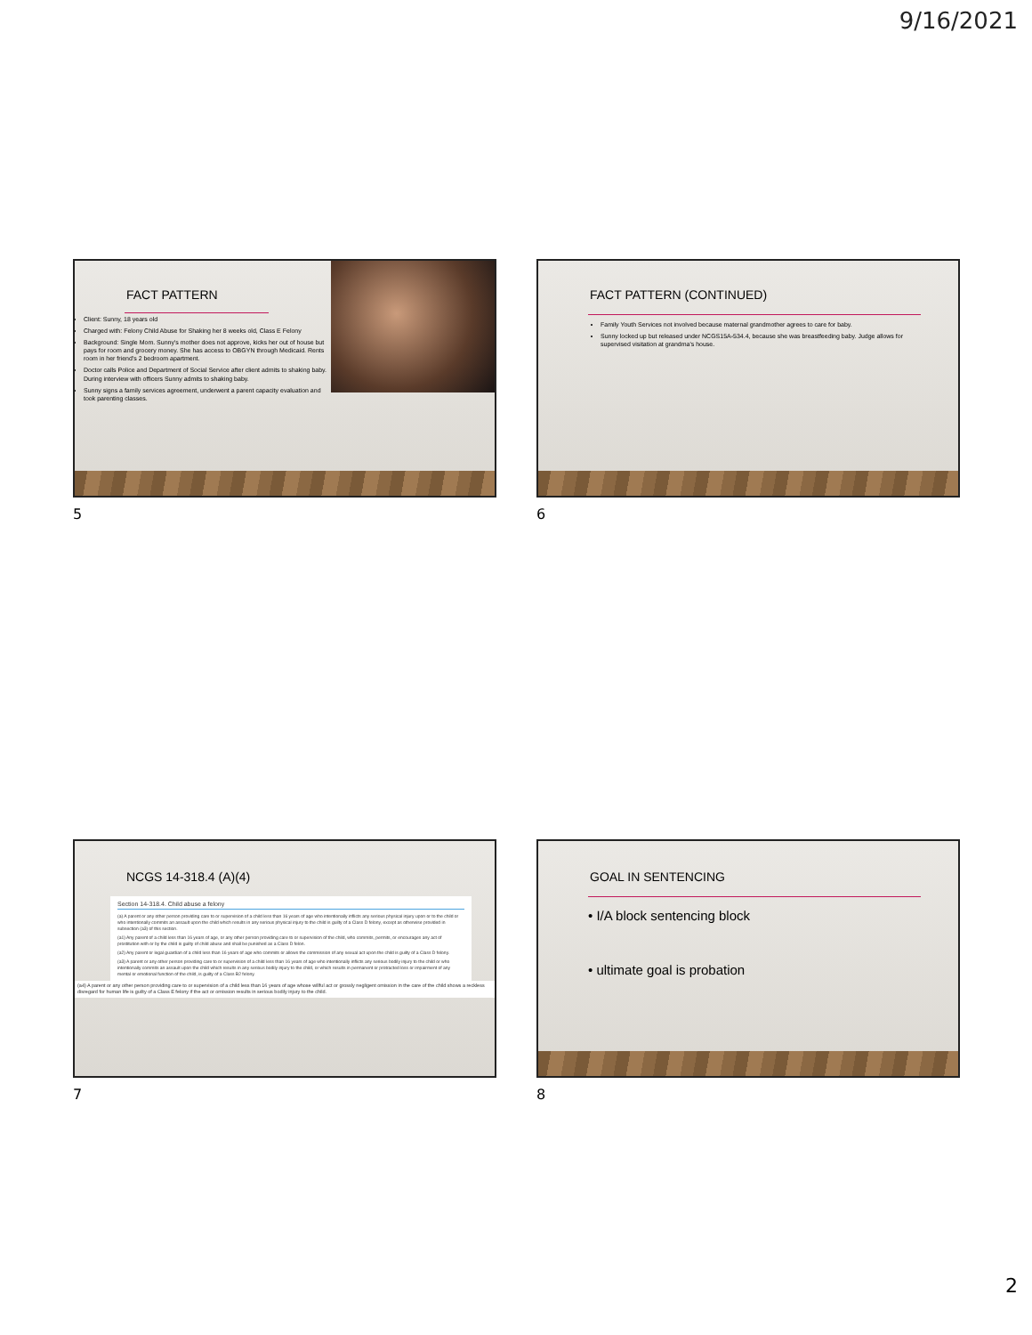9/16/2021
FACT PATTERN
Client: Sunny, 18 years old
Charged with: Felony Child Abuse for Shaking her 8 weeks old, Class E Felony
Background: Single Mom. Sunny's mother does not approve, kicks her out of house but pays for room and grocery money. She has access to OBGYN through Medicaid. Rents room in her friend's 2 bedroom apartment.
Doctor calls Police and Department of Social Service after client admits to shaking baby. During interview with officers Sunny admits to shaking baby.
Sunny signs a family services agreement, underwent a parent capacity evaluation and took parenting classes.
5
FACT PATTERN (CONTINUED)
Family Youth Services not involved because maternal grandmother agrees to care for baby.
Sunny locked up but released under NCGS15A-534.4, because she was breastfeeding baby. Judge allows for supervised visitation at grandma's house.
6
NCGS 14-318.4 (A)(4)
Section 14-318.4. Child abuse a felony
(a) A parent or any other person providing care to or supervision of a child less than 16 years of age who intentionally inflicts any serious physical injury upon or to the child or who intentionally commits an assault upon the child which results in any serious physical injury to the child is guilty of a Class D felony, except as otherwise provided in subsection (a3) of this section.
(a1) Any parent of a child less than 16 years of age, or any other person providing care to or supervision of the child, who commits, permits, or encourages any act of prostitution with or by the child is guilty of child abuse and shall be punished as a Class D felon.
(a2) Any parent or legal guardian of a child less than 16 years of age who commits or allows the commission of any sexual act upon the child is guilty of a Class D felony.
(a3) A parent or any other person providing care to or supervision of a child less than 16 years of age who intentionally inflicts any serious bodily injury to the child or who intentionally commits an assault upon the child which results in any serious bodily injury to the child, or which results in permanent or protracted loss or impairment of any mental or emotional function of the child, is guilty of a Class B2 felony.
(a4) A parent or any other person providing care to or supervision of a child less than 16 years of age whose willful act or grossly negligent omission in the care of the child shows a reckless disregard for human life is guilty of a Class E felony if the act or omission results in serious bodily injury to the child.
7
GOAL IN SENTENCING
• I/A block sentencing block
• ultimate goal is probation
8
2